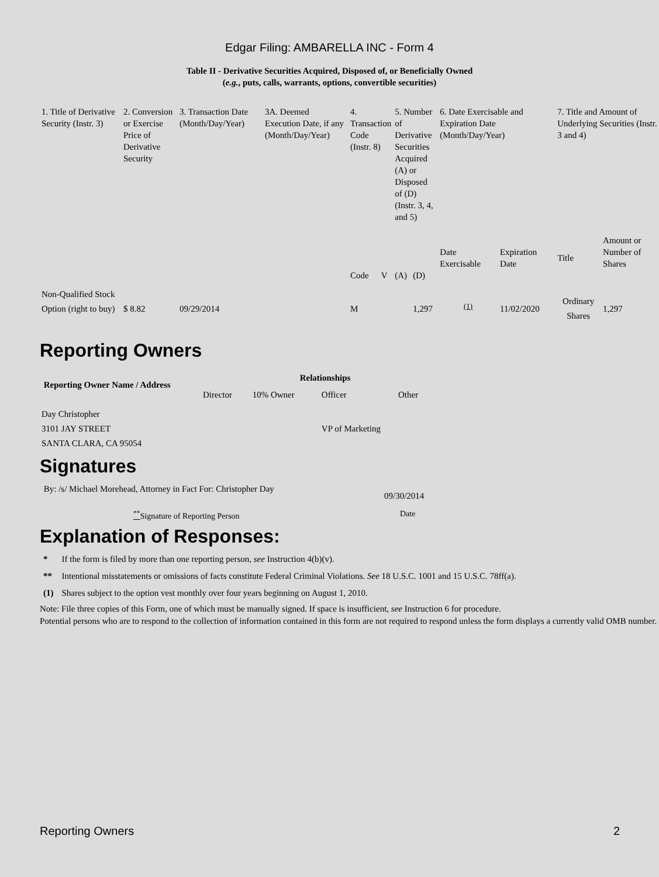Edgar Filing: AMBARELLA INC - Form 4
Table II - Derivative Securities Acquired, Disposed of, or Beneficially Owned
(e.g., puts, calls, warrants, options, convertible securities)
| 1. Title of Derivative Security (Instr. 3) | 2. Conversion or Exercise Price of Derivative Security | 3. Transaction Date (Month/Day/Year) | 3A. Deemed Execution Date, if any (Month/Day/Year) | 4. Transaction Code (Instr. 8) | | 5. Number of Derivative Securities Acquired (A) or Disposed of (D) (Instr. 3, 4, and 5) | | 6. Date Exercisable and Expiration Date (Month/Day/Year) | | 7. Title and Amount of Underlying Securities (Instr. 3 and 4) | |
| | | | | Code | V | (A) | (D) | Date Exercisable | Expiration Date | Title | Amount or Number of Shares |
| Non-Qualified Stock Option (right to buy) | $ 8.82 | 09/29/2014 | | M | | | 1,297 | (1) | 11/02/2020 | Ordinary Shares | 1,297 |
Reporting Owners
| Reporting Owner Name / Address | Relationships | | | |
| --- | --- | --- | --- | --- |
| | Director | 10% Owner | Officer | Other |
| Day Christopher 3101 JAY STREET SANTA CLARA, CA 95054 | | | VP of Marketing | |
Signatures
| By: /s/ Michael Morehead, Attorney in Fact For: Christopher Day | 09/30/2014 |
| <sup>**</sup> Signature of Reporting Person | Date |
Explanation of Responses:
| * | If the form is filed by more than one reporting person, see Instruction 4(b)(v). |
| ** | Intentional misstatements or omissions of facts constitute Federal Criminal Violations. See 18 U.S.C. 1001 and 15 U.S.C. 78ff(a). |
| (1) | Shares subject to the option vest monthly over four years beginning on August 1, 2010. |
Note: File three copies of this Form, one of which must be manually signed. If space is insufficient, see Instruction 6 for procedure.
Potential persons who are to respond to the collection of information contained in this form are not required to respond unless the form displays a currently valid OMB number.
Reporting Owners 2